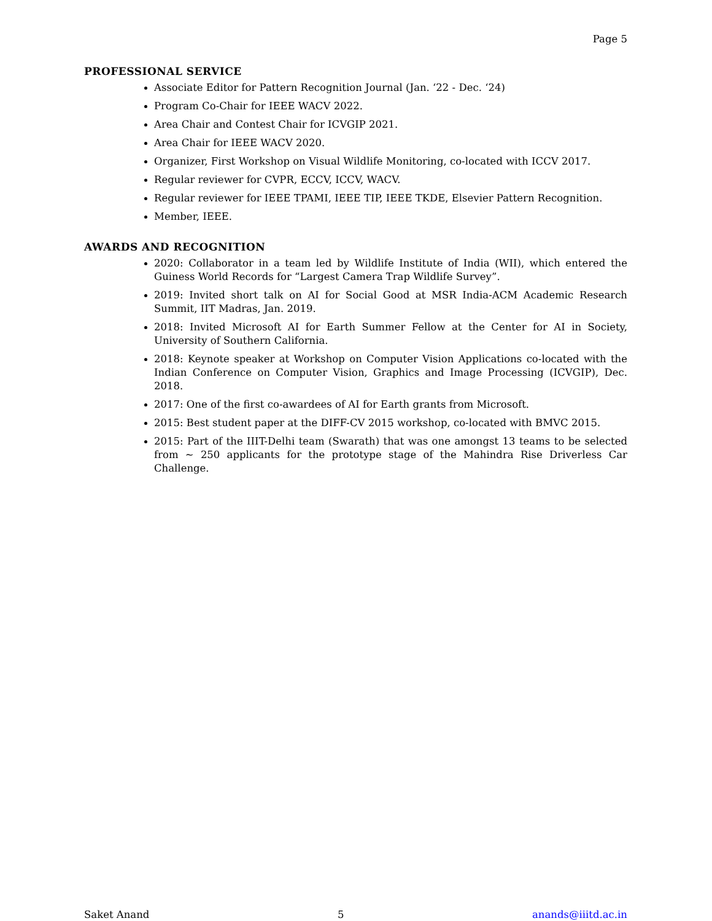Page 5
PROFESSIONAL SERVICE
Associate Editor for Pattern Recognition Journal (Jan. ‘22 - Dec. ‘24)
Program Co-Chair for IEEE WACV 2022.
Area Chair and Contest Chair for ICVGIP 2021.
Area Chair for IEEE WACV 2020.
Organizer, First Workshop on Visual Wildlife Monitoring, co-located with ICCV 2017.
Regular reviewer for CVPR, ECCV, ICCV, WACV.
Regular reviewer for IEEE TPAMI, IEEE TIP, IEEE TKDE, Elsevier Pattern Recognition.
Member, IEEE.
AWARDS AND RECOGNITION
2020: Collaborator in a team led by Wildlife Institute of India (WII), which entered the Guiness World Records for “Largest Camera Trap Wildlife Survey”.
2019: Invited short talk on AI for Social Good at MSR India-ACM Academic Research Summit, IIT Madras, Jan. 2019.
2018: Invited Microsoft AI for Earth Summer Fellow at the Center for AI in Society, University of Southern California.
2018: Keynote speaker at Workshop on Computer Vision Applications co-located with the Indian Conference on Computer Vision, Graphics and Image Processing (ICVGIP), Dec. 2018.
2017: One of the first co-awardees of AI for Earth grants from Microsoft.
2015: Best student paper at the DIFF-CV 2015 workshop, co-located with BMVC 2015.
2015: Part of the IIIT-Delhi team (Swarath) that was one amongst 13 teams to be selected from ∼ 250 applicants for the prototype stage of the Mahindra Rise Driverless Car Challenge.
Saket Anand 5 anands@iiitd.ac.in